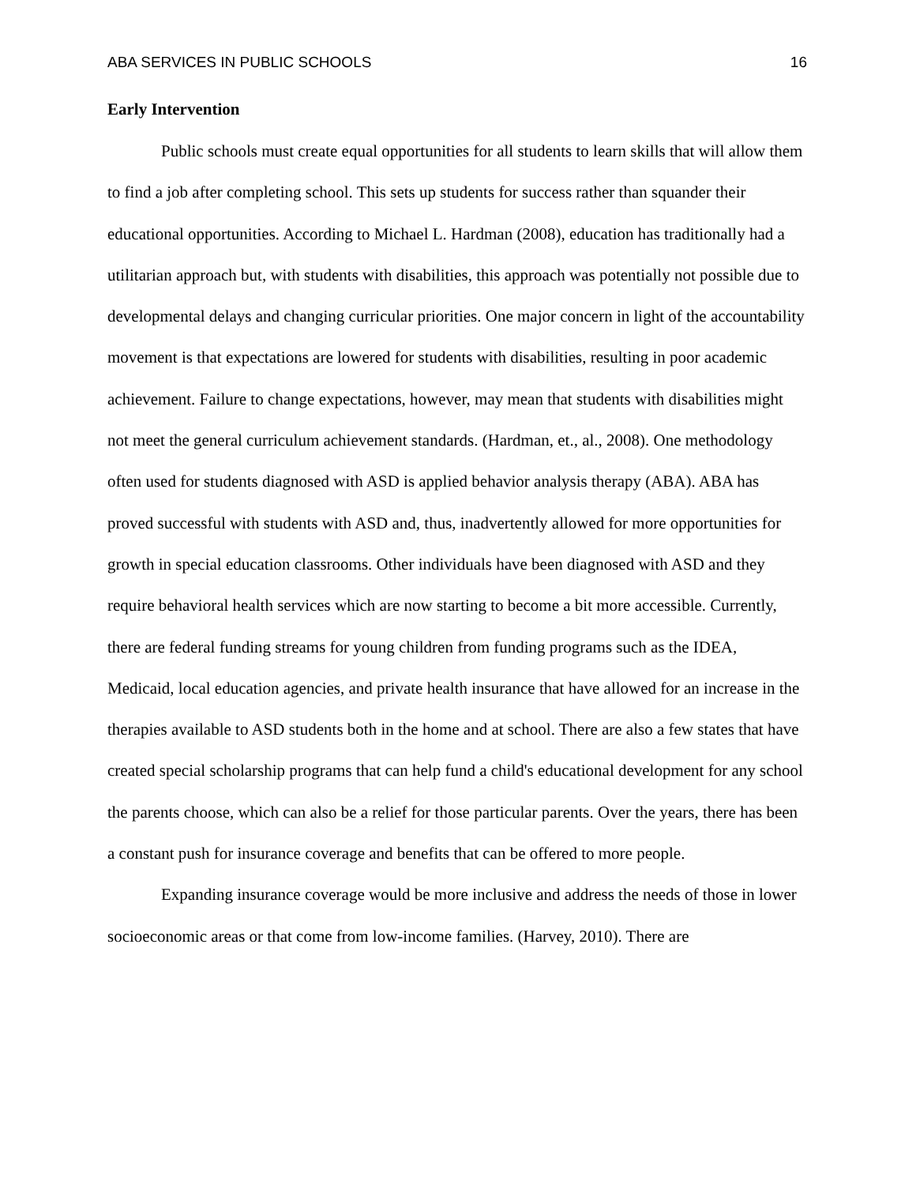ABA SERVICES IN PUBLIC SCHOOLS 16
Early Intervention
Public schools must create equal opportunities for all students to learn skills that will allow them to find a job after completing school. This sets up students for success rather than squander their educational opportunities. According to Michael L. Hardman (2008), education has traditionally had a utilitarian approach but, with students with disabilities, this approach was potentially not possible due to developmental delays and changing curricular priorities. One major concern in light of the accountability movement is that expectations are lowered for students with disabilities, resulting in poor academic achievement. Failure to change expectations, however, may mean that students with disabilities might not meet the general curriculum achievement standards. (Hardman, et., al., 2008). One methodology often used for students diagnosed with ASD is applied behavior analysis therapy (ABA). ABA has proved successful with students with ASD and, thus, inadvertently allowed for more opportunities for growth in special education classrooms. Other individuals have been diagnosed with ASD and they require behavioral health services which are now starting to become a bit more accessible. Currently, there are federal funding streams for young children from funding programs such as the IDEA, Medicaid, local education agencies, and private health insurance that have allowed for an increase in the therapies available to ASD students both in the home and at school. There are also a few states that have created special scholarship programs that can help fund a child's educational development for any school the parents choose, which can also be a relief for those particular parents. Over the years, there has been a constant push for insurance coverage and benefits that can be offered to more people.
Expanding insurance coverage would be more inclusive and address the needs of those in lower socioeconomic areas or that come from low-income families. (Harvey, 2010). There are